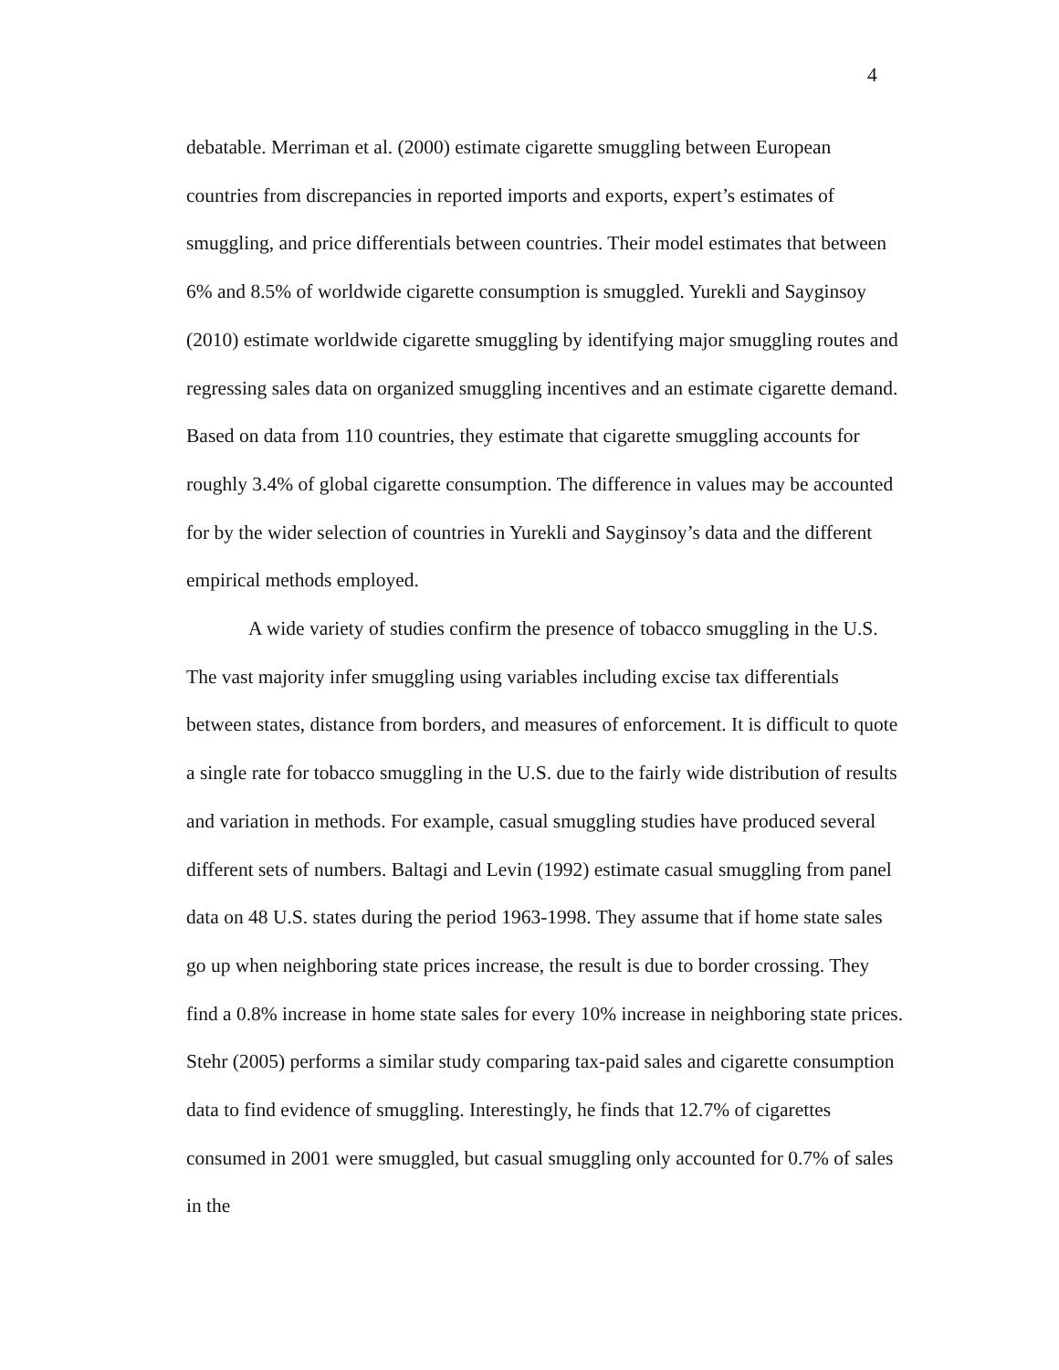4
debatable. Merriman et al. (2000) estimate cigarette smuggling between European countries from discrepancies in reported imports and exports, expert’s estimates of smuggling, and price differentials between countries. Their model estimates that between 6% and 8.5% of worldwide cigarette consumption is smuggled. Yurekli and Sayginsoy (2010) estimate worldwide cigarette smuggling by identifying major smuggling routes and regressing sales data on organized smuggling incentives and an estimate cigarette demand. Based on data from 110 countries, they estimate that cigarette smuggling accounts for roughly 3.4% of global cigarette consumption. The difference in values may be accounted for by the wider selection of countries in Yurekli and Sayginsoy’s data and the different empirical methods employed.
A wide variety of studies confirm the presence of tobacco smuggling in the U.S. The vast majority infer smuggling using variables including excise tax differentials between states, distance from borders, and measures of enforcement. It is difficult to quote a single rate for tobacco smuggling in the U.S. due to the fairly wide distribution of results and variation in methods. For example, casual smuggling studies have produced several different sets of numbers. Baltagi and Levin (1992) estimate casual smuggling from panel data on 48 U.S. states during the period 1963-1998. They assume that if home state sales go up when neighboring state prices increase, the result is due to border crossing. They find a 0.8% increase in home state sales for every 10% increase in neighboring state prices. Stehr (2005) performs a similar study comparing tax-paid sales and cigarette consumption data to find evidence of smuggling. Interestingly, he finds that 12.7% of cigarettes consumed in 2001 were smuggled, but casual smuggling only accounted for 0.7% of sales in the